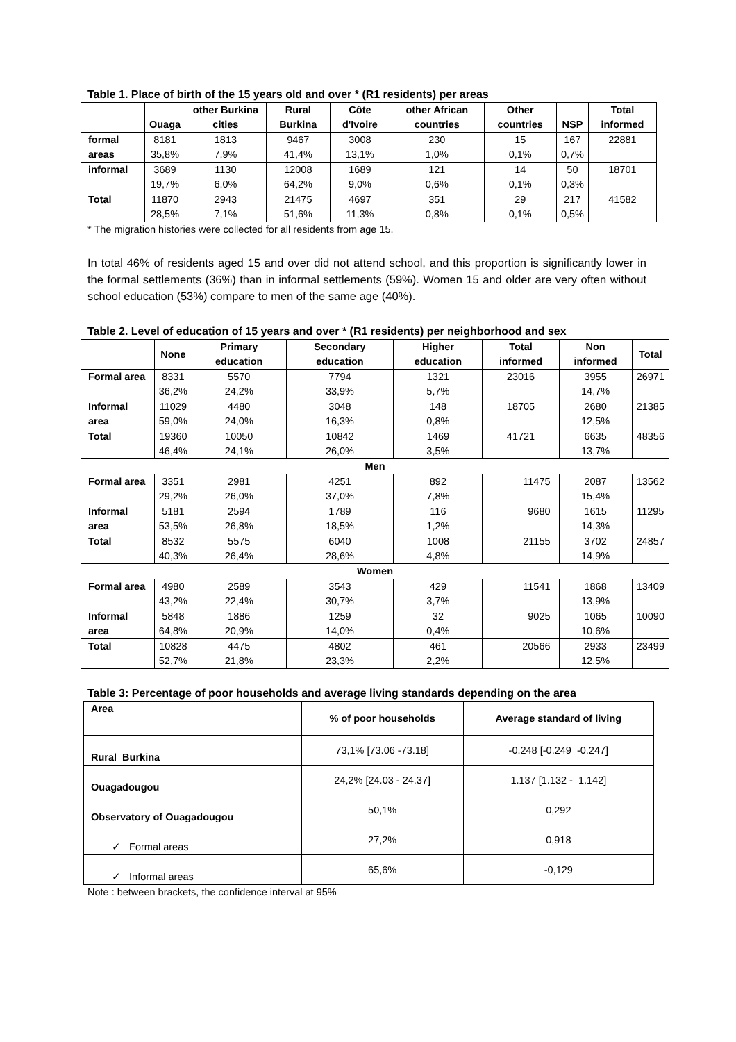Table 1. Place of birth of the 15 years old and over * (R1 residents) per areas
| | Ouaga | other Burkina cities | Rural Burkina | Côte d'Ivoire | other African countries | Other countries | NSP | Total informed |
| --- | --- | --- | --- | --- | --- | --- | --- | --- |
| formal areas | 8181 35,8% | 1813 7,9% | 9467 41,4% | 3008 13,1% | 230 1,0% | 15 0,1% | 167 0,7% | 22881 |
| informal | 3689 19,7% | 1130 6,0% | 12008 64,2% | 1689 9,0% | 121 0,6% | 14 0,1% | 50 0,3% | 18701 |
| Total | 11870 28,5% | 2943 7,1% | 21475 51,6% | 4697 11,3% | 351 0,8% | 29 0,1% | 217 0,5% | 41582 |
* The migration histories were collected for all residents from age 15.
In total 46% of residents aged 15 and over did not attend school, and this proportion is significantly lower in the formal settlements (36%) than in informal settlements (59%). Women 15 and older are very often without school education (53%) compare to men of the same age (40%).
Table 2. Level of education of 15 years and over * (R1 residents) per neighborhood and sex
| | None | Primary education | Secondary education | Higher education | Total informed | Non informed | Total |
| --- | --- | --- | --- | --- | --- | --- | --- |
| Formal area | 8331 36,2% | 5570 24,2% | 7794 33,9% | 1321 5,7% | 23016 | 3955 14,7% | 26971 |
| Informal area | 11029 59,0% | 4480 24,0% | 3048 16,3% | 148 0,8% | 18705 | 2680 12,5% | 21385 |
| Total | 19360 46,4% | 10050 24,1% | 10842 26,0% | 1469 3,5% | 41721 | 6635 13,7% | 48356 |
| Men | | | | | | | |
| Formal area | 3351 29,2% | 2981 26,0% | 4251 37,0% | 892 7,8% | 11475 | 2087 15,4% | 13562 |
| Informal area | 5181 53,5% | 2594 26,8% | 1789 18,5% | 116 1,2% | 9680 | 1615 14,3% | 11295 |
| Total | 8532 40,3% | 5575 26,4% | 6040 28,6% | 1008 4,8% | 21155 | 3702 14,9% | 24857 |
| Women | | | | | | | |
| Formal area | 4980 43,2% | 2589 22,4% | 3543 30,7% | 429 3,7% | 11541 | 1868 13,9% | 13409 |
| Informal area | 5848 64,8% | 1886 20,9% | 1259 14,0% | 32 0,4% | 9025 | 1065 10,6% | 10090 |
| Total | 10828 52,7% | 4475 21,8% | 4802 23,3% | 461 2,2% | 20566 | 2933 12,5% | 23499 |
Table 3: Percentage of poor households and average living standards depending on the area
| Area | % of poor households | Average standard of living |
| Rural Burkina | 73,1% [73.06 -73.18] | -0.248 [-0.249 -0.247] |
| Ouagadougou | 24,2% [24.03 - 24.37] | 1.137 [1.132 - 1.142] |
| Observatory of Ouagadougou | 50,1% | 0,292 |
| ✓ Formal areas | 27,2% | 0,918 |
| ✓ Informal areas | 65,6% | -0,129 |
Note : between brackets, the confidence interval at 95%